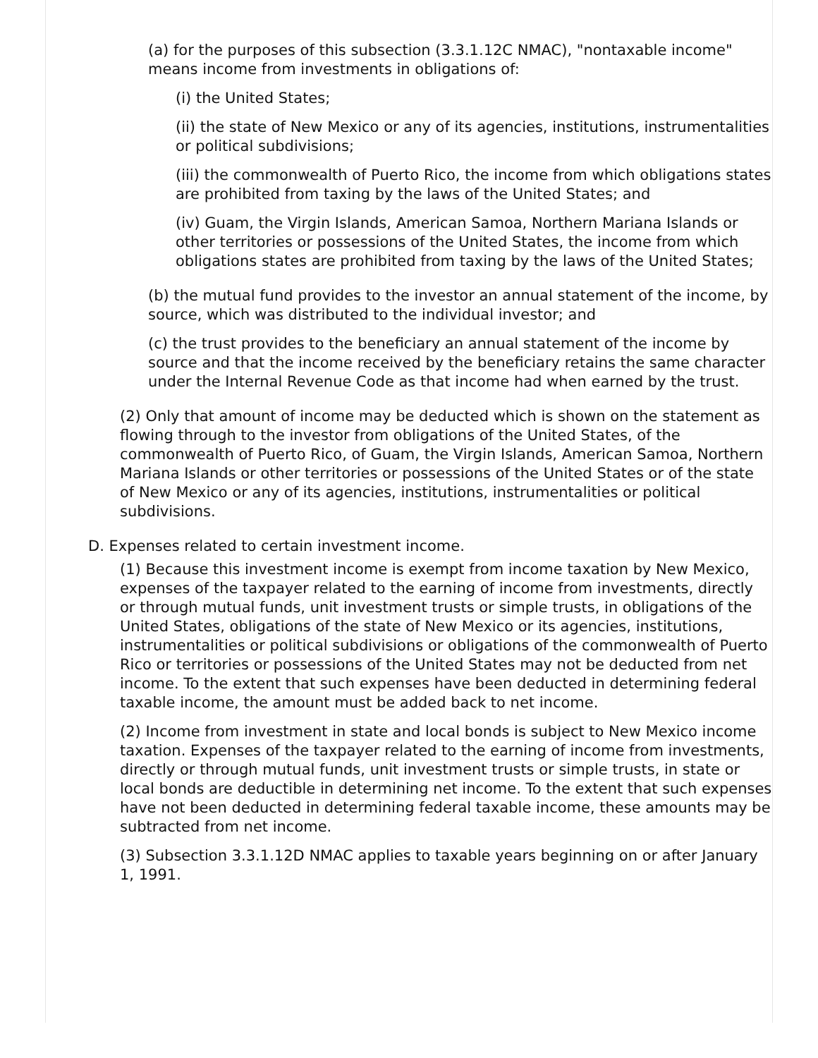(a) for the purposes of this subsection (3.3.1.12C NMAC), "nontaxable income" means income from investments in obligations of:
(i) the United States;
(ii) the state of New Mexico or any of its agencies, institutions, instrumentalities or political subdivisions;
(iii) the commonwealth of Puerto Rico, the income from which obligations states are prohibited from taxing by the laws of the United States; and
(iv) Guam, the Virgin Islands, American Samoa, Northern Mariana Islands or other territories or possessions of the United States, the income from which obligations states are prohibited from taxing by the laws of the United States;
(b) the mutual fund provides to the investor an annual statement of the income, by source, which was distributed to the individual investor; and
(c) the trust provides to the beneficiary an annual statement of the income by source and that the income received by the beneficiary retains the same character under the Internal Revenue Code as that income had when earned by the trust.
(2) Only that amount of income may be deducted which is shown on the statement as flowing through to the investor from obligations of the United States, of the commonwealth of Puerto Rico, of Guam, the Virgin Islands, American Samoa, Northern Mariana Islands or other territories or possessions of the United States or of the state of New Mexico or any of its agencies, institutions, instrumentalities or political subdivisions.
D. Expenses related to certain investment income.
(1) Because this investment income is exempt from income taxation by New Mexico, expenses of the taxpayer related to the earning of income from investments, directly or through mutual funds, unit investment trusts or simple trusts, in obligations of the United States, obligations of the state of New Mexico or its agencies, institutions, instrumentalities or political subdivisions or obligations of the commonwealth of Puerto Rico or territories or possessions of the United States may not be deducted from net income. To the extent that such expenses have been deducted in determining federal taxable income, the amount must be added back to net income.
(2) Income from investment in state and local bonds is subject to New Mexico income taxation. Expenses of the taxpayer related to the earning of income from investments, directly or through mutual funds, unit investment trusts or simple trusts, in state or local bonds are deductible in determining net income. To the extent that such expenses have not been deducted in determining federal taxable income, these amounts may be subtracted from net income.
(3) Subsection 3.3.1.12D NMAC applies to taxable years beginning on or after January 1, 1991.